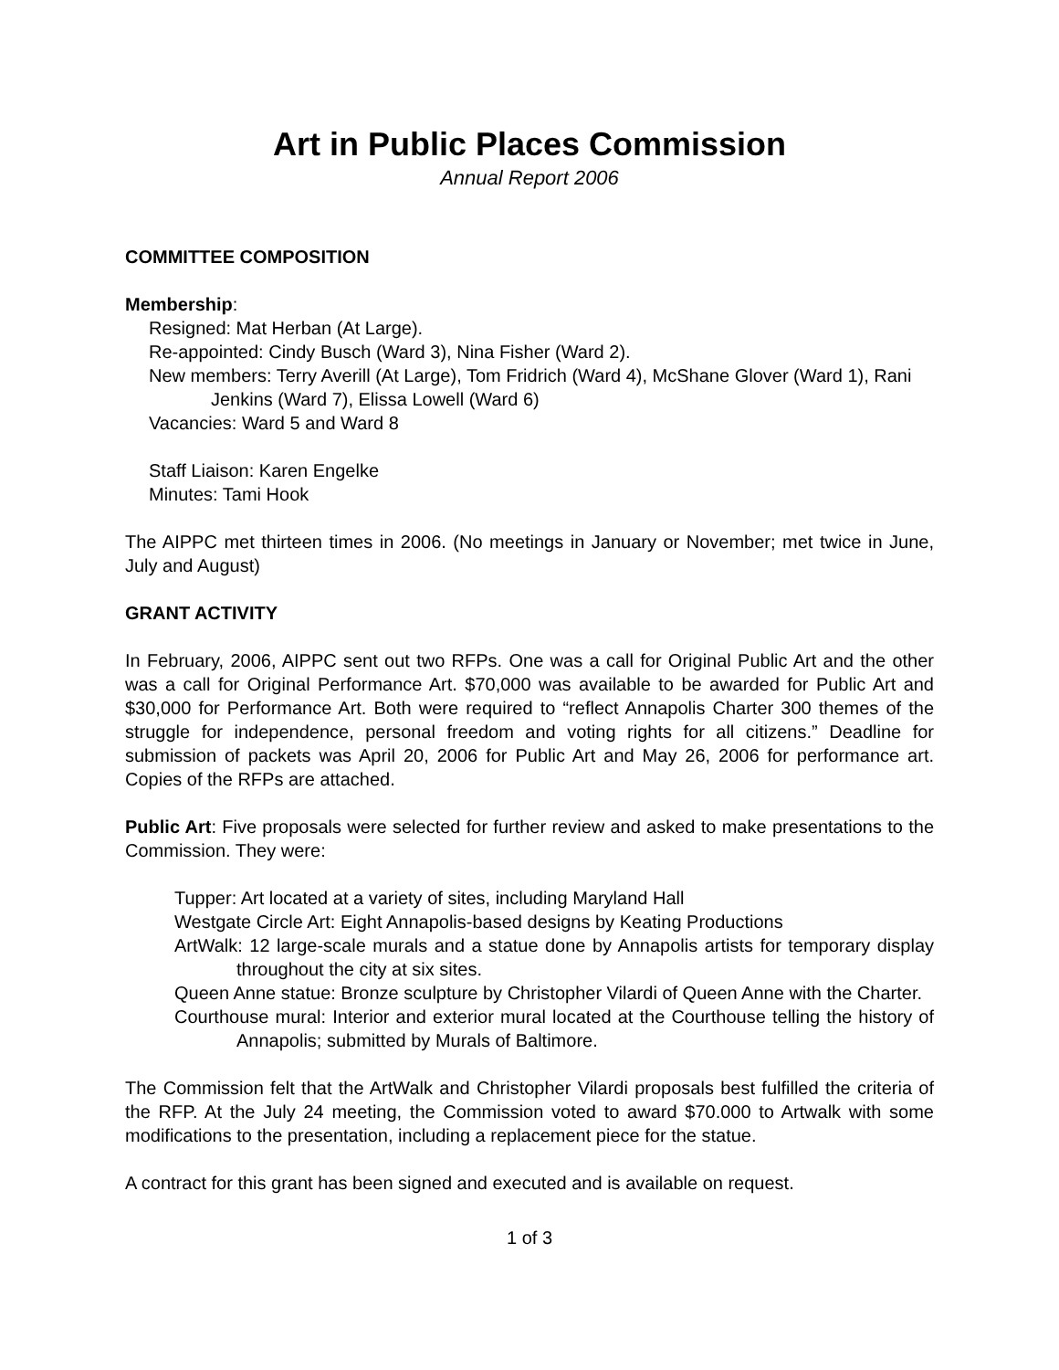Art in Public Places Commission
Annual Report 2006
COMMITTEE COMPOSITION
Membership:
Resigned: Mat Herban (At Large).
Re-appointed: Cindy Busch (Ward 3), Nina Fisher (Ward 2).
New members: Terry Averill (At Large), Tom Fridrich (Ward 4), McShane Glover (Ward 1), Rani Jenkins (Ward 7), Elissa Lowell (Ward 6)
Vacancies: Ward 5 and Ward 8
Staff Liaison: Karen Engelke
Minutes: Tami Hook
The AIPPC met thirteen times in 2006. (No meetings in January or November; met twice in June, July and August)
GRANT ACTIVITY
In February, 2006, AIPPC sent out two RFPs. One was a call for Original Public Art and the other was a call for Original Performance Art. $70,000 was available to be awarded for Public Art and $30,000 for Performance Art. Both were required to “reflect Annapolis Charter 300 themes of the struggle for independence, personal freedom and voting rights for all citizens.” Deadline for submission of packets was April 20, 2006 for Public Art and May 26, 2006 for performance art. Copies of the RFPs are attached.
Public Art: Five proposals were selected for further review and asked to make presentations to the Commission. They were:
Tupper: Art located at a variety of sites, including Maryland Hall
Westgate Circle Art: Eight Annapolis-based designs by Keating Productions
ArtWalk: 12 large-scale murals and a statue done by Annapolis artists for temporary display throughout the city at six sites.
Queen Anne statue: Bronze sculpture by Christopher Vilardi of Queen Anne with the Charter.
Courthouse mural: Interior and exterior mural located at the Courthouse telling the history of Annapolis; submitted by Murals of Baltimore.
The Commission felt that the ArtWalk and Christopher Vilardi proposals best fulfilled the criteria of the RFP. At the July 24 meeting, the Commission voted to award $70.000 to Artwalk with some modifications to the presentation, including a replacement piece for the statue.
A contract for this grant has been signed and executed and is available on request.
1 of 3